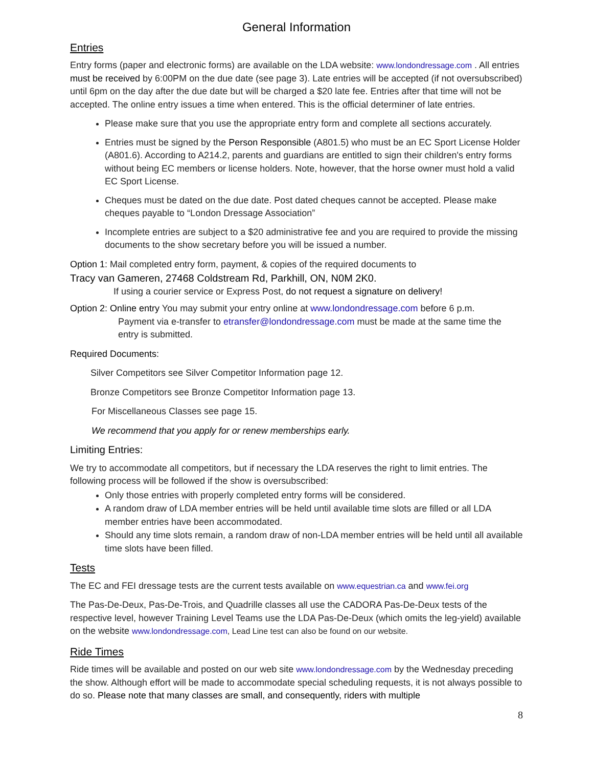General Information
Entries
Entry forms (paper and electronic forms) are available on the LDA website: www.londondressage.com . All entries must be received by 6:00PM on the due date (see page 3). Late entries will be accepted (if not oversubscribed) until 6pm on the day after the due date but will be charged a $20 late fee. Entries after that time will not be accepted. The online entry issues a time when entered. This is the official determiner of late entries.
Please make sure that you use the appropriate entry form and complete all sections accurately.
Entries must be signed by the Person Responsible (A801.5) who must be an EC Sport License Holder (A801.6). According to A214.2, parents and guardians are entitled to sign their children's entry forms without being EC members or license holders. Note, however, that the horse owner must hold a valid EC Sport License.
Cheques must be dated on the due date. Post dated cheques cannot be accepted. Please make cheques payable to “London Dressage Association”
Incomplete entries are subject to a $20 administrative fee and you are required to provide the missing documents to the show secretary before you will be issued a number.
Option 1: Mail completed entry form, payment, & copies of the required documents to
Tracy van Gameren, 27468 Coldstream Rd, Parkhill, ON, N0M 2K0.
If using a courier service or Express Post, do not request a signature on delivery!
Option 2: Online entry You may submit your entry online at www.londondressage.com before 6 p.m.
Payment via e-transfer to etransfer@londondressage.com must be made at the same time the entry is submitted.
Required Documents:
Silver Competitors see Silver Competitor Information page 12.
Bronze Competitors see Bronze Competitor Information page 13.
For Miscellaneous Classes see page 15.
We recommend that you apply for or renew memberships early.
Limiting Entries:
We try to accommodate all competitors, but if necessary the LDA reserves the right to limit entries. The following process will be followed if the show is oversubscribed:
Only those entries with properly completed entry forms will be considered.
A random draw of LDA member entries will be held until available time slots are filled or all LDA member entries have been accommodated.
Should any time slots remain, a random draw of non-LDA member entries will be held until all available time slots have been filled.
Tests
The EC and FEI dressage tests are the current tests available on www.equestrian.ca and www.fei.org
The Pas-De-Deux, Pas-De-Trois, and Quadrille classes all use the CADORA Pas-De-Deux tests of the respective level, however Training Level Teams use the LDA Pas-De-Deux (which omits the leg-yield) available on the website www.londondressage.com, Lead Line test can also be found on our website.
Ride Times
Ride times will be available and posted on our web site www.londondressage.com by the Wednesday preceding the show. Although effort will be made to accommodate special scheduling requests, it is not always possible to do so. Please note that many classes are small, and consequently, riders with multiple
8